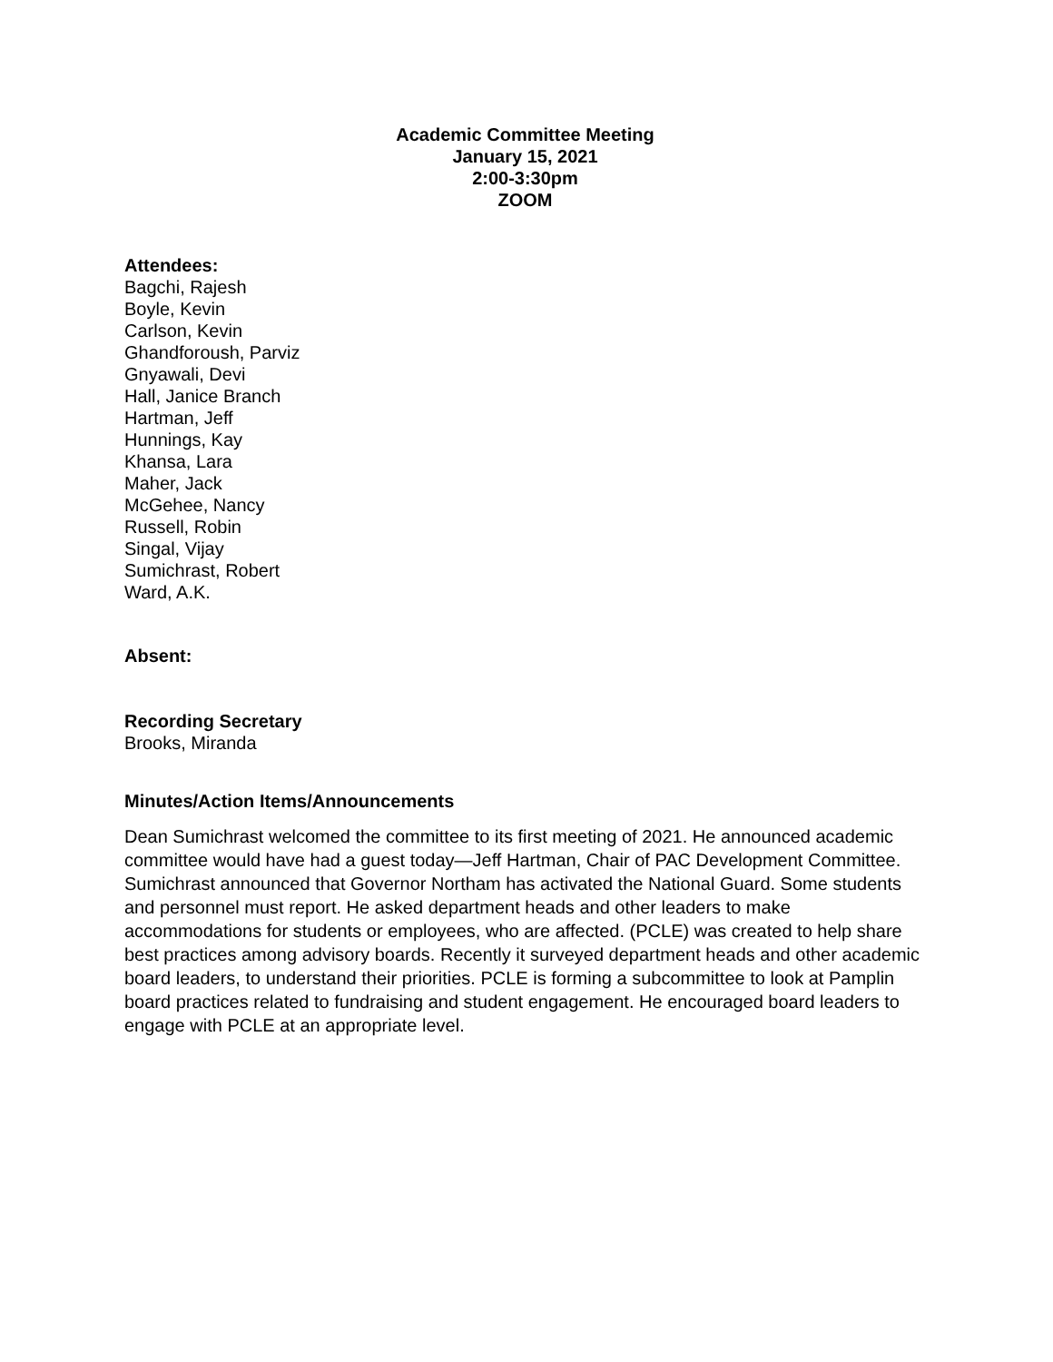Academic Committee Meeting
January 15, 2021
2:00-3:30pm
ZOOM
Attendees:
Bagchi, Rajesh
Boyle, Kevin
Carlson, Kevin
Ghandforoush, Parviz
Gnyawali, Devi
Hall, Janice Branch
Hartman, Jeff
Hunnings, Kay
Khansa, Lara
Maher, Jack
McGehee, Nancy
Russell, Robin
Singal, Vijay
Sumichrast, Robert
Ward, A.K.
Absent:
Recording Secretary
Brooks, Miranda
Minutes/Action Items/Announcements
Dean Sumichrast welcomed the committee to its first meeting of 2021. He announced academic committee would have had a guest today—Jeff Hartman, Chair of PAC Development Committee. Sumichrast announced that Governor Northam has activated the National Guard. Some students and personnel must report. He asked department heads and other leaders to make accommodations for students or employees, who are affected. (PCLE) was created to help share best practices among advisory boards. Recently it surveyed department heads and other academic board leaders, to understand their priorities. PCLE is forming a subcommittee to look at Pamplin board practices related to fundraising and student engagement. He encouraged board leaders to engage with PCLE at an appropriate level.